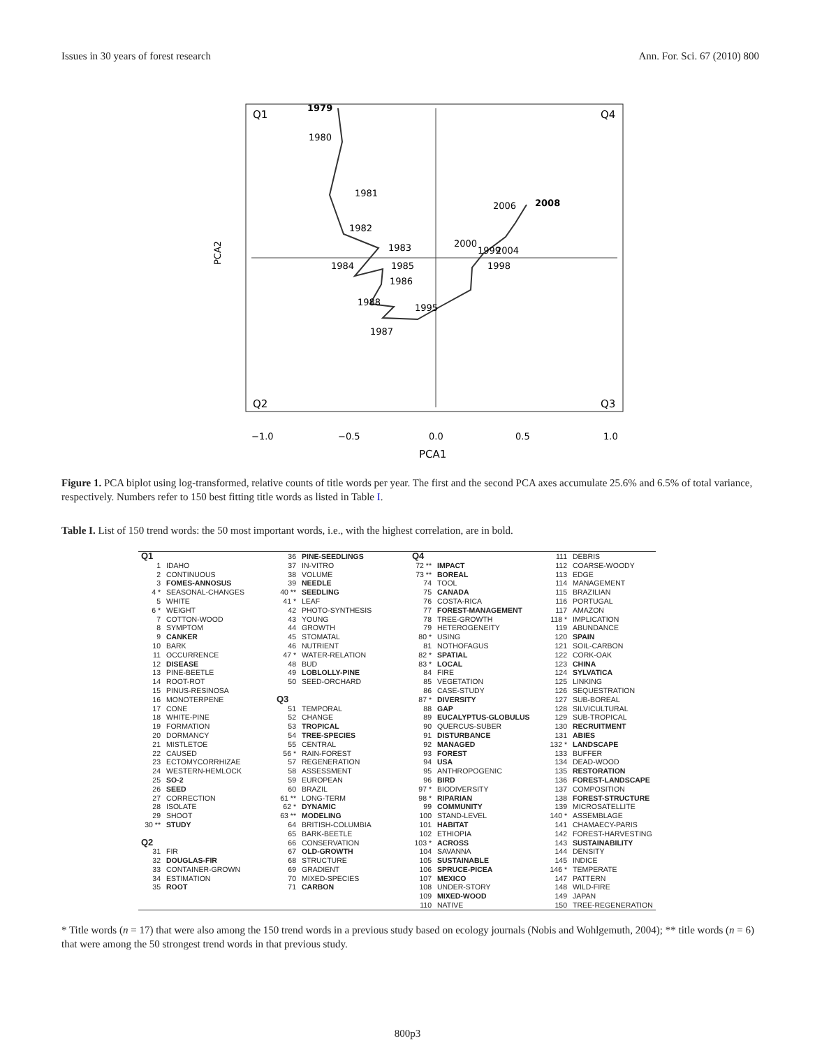Issues in 30 years of forest research Ann. For. Sci. 67 (2010) 800
Q1
Q4
Q2
Q3
1979
1980
1981
1982
1983
1984
1985
1986
1988
1987
1995
1998
1999
2000
2006
2008
2004
PCA2
−1.0
−0.5
0.0
0.5
1.0
PCA1
Figure 1. PCA biplot using log-transformed, relative counts of title words per year. The first and the second PCA axes accumulate 25.6% and 6.5% of total variance, respectively. Numbers refer to 150 best fitting title words as listed in Table I.
Table I. List of 150 trend words: the 50 most important words, i.e., with the highest correlation, are in bold.
| Q1 | | 36 | PINE-SEEDLINGS | Q4 | | 111 | DEBRIS |
| 1 | IDAHO | 37 | IN-VITRO | 72 ** | IMPACT | 112 | COARSE-WOODY |
| 2 | CONTINUOUS | 38 | VOLUME | 73 ** | BOREAL | 113 | EDGE |
| 3 | FOMES-ANNOSUS | 39 | NEEDLE | 74 | TOOL | 114 | MANAGEMENT |
| 4 * | SEASONAL-CHANGES | 40 ** | SEEDLING | 75 | CANADA | 115 | BRAZILIAN |
| 5 | WHITE | 41 * | LEAF | 76 | COSTA-RICA | 116 | PORTUGAL |
| 6 * | WEIGHT | 42 | PHOTO-SYNTHESIS | 77 | FOREST-MANAGEMENT | 117 | AMAZON |
| 7 | COTTON-WOOD | 43 | YOUNG | 78 | TREE-GROWTH | 118 * | IMPLICATION |
| 8 | SYMPTOM | 44 | GROWTH | 79 | HETEROGENEITY | 119 | ABUNDANCE |
| 9 | CANKER | 45 | STOMATAL | 80 * | USING | 120 | SPAIN |
| 10 | BARK | 46 | NUTRIENT | 81 | NOTHOFAGUS | 121 | SOIL-CARBON |
| 11 | OCCURRENCE | 47 * | WATER-RELATION | 82 * | SPATIAL | 122 | CORK-OAK |
| 12 | DISEASE | 48 | BUD | 83 * | LOCAL | 123 | CHINA |
| 13 | PINE-BEETLE | 49 | LOBLOLLY-PINE | 84 | FIRE | 124 | SYLVATICA |
| 14 | ROOT-ROT | 50 | SEED-ORCHARD | 85 | VEGETATION | 125 | LINKING |
| 15 | PINUS-RESINOSA | | | 86 | CASE-STUDY | 126 | SEQUESTRATION |
| 16 | MONOTERPENE | Q3 | | 87 * | DIVERSITY | 127 | SUB-BOREAL |
| 17 | CONE | 51 | TEMPORAL | 88 | GAP | 128 | SILVICULTURAL |
| 18 | WHITE-PINE | 52 | CHANGE | 89 | EUCALYPTUS-GLOBULUS | 129 | SUB-TROPICAL |
| 19 | FORMATION | 53 | TROPICAL | 90 | QUERCUS-SUBER | 130 | RECRUITMENT |
| 20 | DORMANCY | 54 | TREE-SPECIES | 91 | DISTURBANCE | 131 | ABIES |
| 21 | MISTLETOE | 55 | CENTRAL | 92 | MANAGED | 132 * | LANDSCAPE |
| 22 | CAUSED | 56 * | RAIN-FOREST | 93 | FOREST | 133 | BUFFER |
| 23 | ECTOMYCORRHIZAE | 57 | REGENERATION | 94 | USA | 134 | DEAD-WOOD |
| 24 | WESTERN-HEMLOCK | 58 | ASSESSMENT | 95 | ANTHROPOGENIC | 135 | RESTORATION |
| 25 | SO-2 | 59 | EUROPEAN | 96 | BIRD | 136 | FOREST-LANDSCAPE |
| 26 | SEED | 60 | BRAZIL | 97 * | BIODIVERSITY | 137 | COMPOSITION |
| 27 | CORRECTION | 61 ** | LONG-TERM | 98 * | RIPARIAN | 138 | FOREST-STRUCTURE |
| 28 | ISOLATE | 62 * | DYNAMIC | 99 | COMMUNITY | 139 | MICROSATELLITE |
| 29 | SHOOT | 63 ** | MODELING | 100 | STAND-LEVEL | 140 * | ASSEMBLAGE |
| 30 ** | STUDY | 64 | BRITISH-COLUMBIA | 101 | HABITAT | 141 | CHAMAECY-PARIS |
| | | 65 | BARK-BEETLE | 102 | ETHIOPIA | 142 | FOREST-HARVESTING |
| Q2 | | 66 | CONSERVATION | 103 * | ACROSS | 143 | SUSTAINABILITY |
| 31 | FIR | 67 | OLD-GROWTH | 104 | SAVANNA | 144 | DENSITY |
| 32 | DOUGLAS-FIR | 68 | STRUCTURE | 105 | SUSTAINABLE | 145 | INDICE |
| 33 | CONTAINER-GROWN | 69 | GRADIENT | 106 | SPRUCE-PICEA | 146 * | TEMPERATE |
| 34 | ESTIMATION | 70 | MIXED-SPECIES | 107 | MEXICO | 147 | PATTERN |
| 35 | ROOT | 71 | CARBON | 108 | UNDER-STORY | 148 | WILD-FIRE |
| | | | | 109 | MIXED-WOOD | 149 | JAPAN |
| | | | | 110 | NATIVE | 150 | TREE-REGENERATION |
* Title words (n = 17) that were also among the 150 trend words in a previous study based on ecology journals (Nobis and Wohlgemuth, 2004); ** title words (n = 6) that were among the 50 strongest trend words in that previous study.
800p3